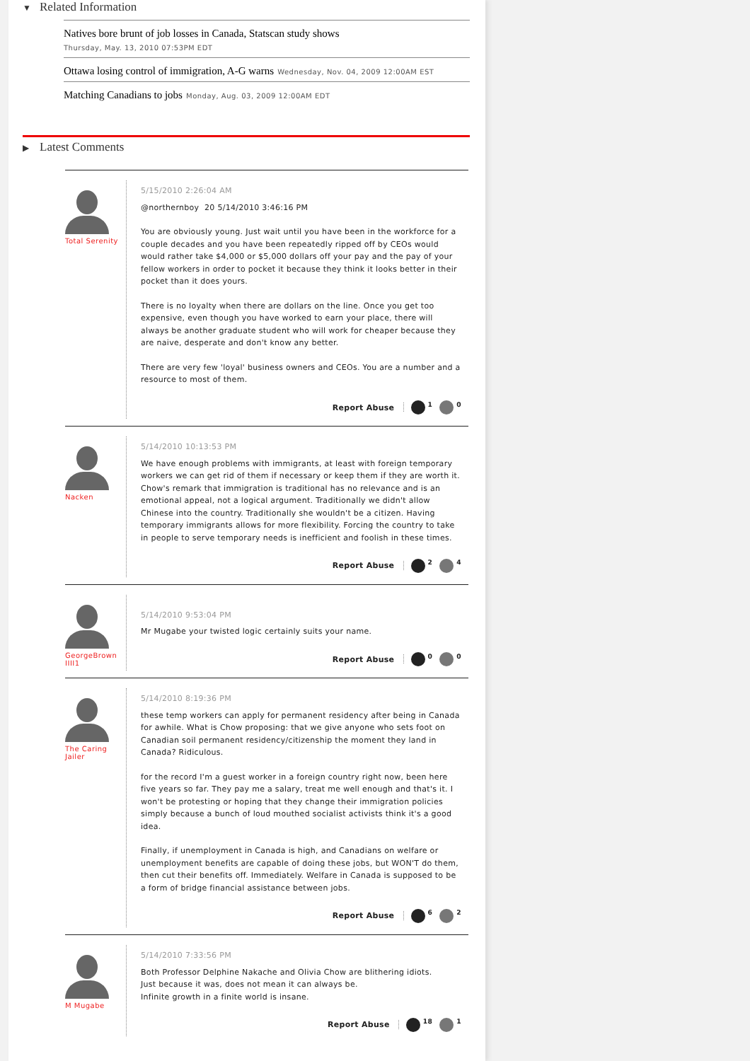▼ Related Information
Natives bore brunt of job losses in Canada, Statscan study shows
Thursday, May. 13, 2010 07:53PM EDT
Ottawa losing control of immigration, A-G warns Wednesday, Nov. 04, 2009 12:00AM EST
Matching Canadians to jobs Monday, Aug. 03, 2009 12:00AM EDT
▶ Latest Comments
Total Serenity
5/15/2010 2:26:04 AM
@northernboy 20 5/14/2010 3:46:16 PM
You are obviously young. Just wait until you have been in the workforce for a couple decades and you have been repeatedly ripped off by CEOs would would rather take $4,000 or $5,000 dollars off your pay and the pay of your fellow workers in order to pocket it because they think it looks better in their pocket than it does yours.
There is no loyalty when there are dollars on the line. Once you get too expensive, even though you have worked to earn your place, there will always be another graduate student who will work for cheaper because they are naive, desperate and don't know any better.
There are very few 'loyal' business owners and CEOs. You are a number and a resource to most of them.
Report Abuse <sup>1</sup> <sup>0</sup>
Nacken
5/14/2010 10:13:53 PM
We have enough problems with immigrants, at least with foreign temporary workers we can get rid of them if necessary or keep them if they are worth it. Chow's remark that immigration is traditional has no relevance and is an emotional appeal, not a logical argument. Traditionally we didn't allow Chinese into the country. Traditionally she wouldn't be a citizen. Having temporary immigrants allows for more flexibility. Forcing the country to take in people to serve temporary needs is inefficient and foolish in these times.
Report Abuse <sup>2</sup> <sup>4</sup>
GeorgeBrown IIII1
5/14/2010 9:53:04 PM
Mr Mugabe your twisted logic certainly suits your name.
Report Abuse <sup>0</sup> <sup>0</sup>
The Caring Jailer
5/14/2010 8:19:36 PM
these temp workers can apply for permanent residency after being in Canada for awhile. What is Chow proposing: that we give anyone who sets foot on Canadian soil permanent residency/citizenship the moment they land in Canada? Ridiculous.
for the record I'm a guest worker in a foreign country right now, been here five years so far. They pay me a salary, treat me well enough and that's it. I won't be protesting or hoping that they change their immigration policies simply because a bunch of loud mouthed socialist activists think it's a good idea.
Finally, if unemployment in Canada is high, and Canadians on welfare or unemployment benefits are capable of doing these jobs, but WON'T do them, then cut their benefits off. Immediately. Welfare in Canada is supposed to be a form of bridge financial assistance between jobs.
Report Abuse <sup>6</sup> <sup>2</sup>
M Mugabe
5/14/2010 7:33:56 PM
Both Professor Delphine Nakache and Olivia Chow are blithering idiots.
Just because it was, does not mean it can always be.
Infinite growth in a finite world is insane.
Report Abuse <sup>18</sup> <sup>1</sup>